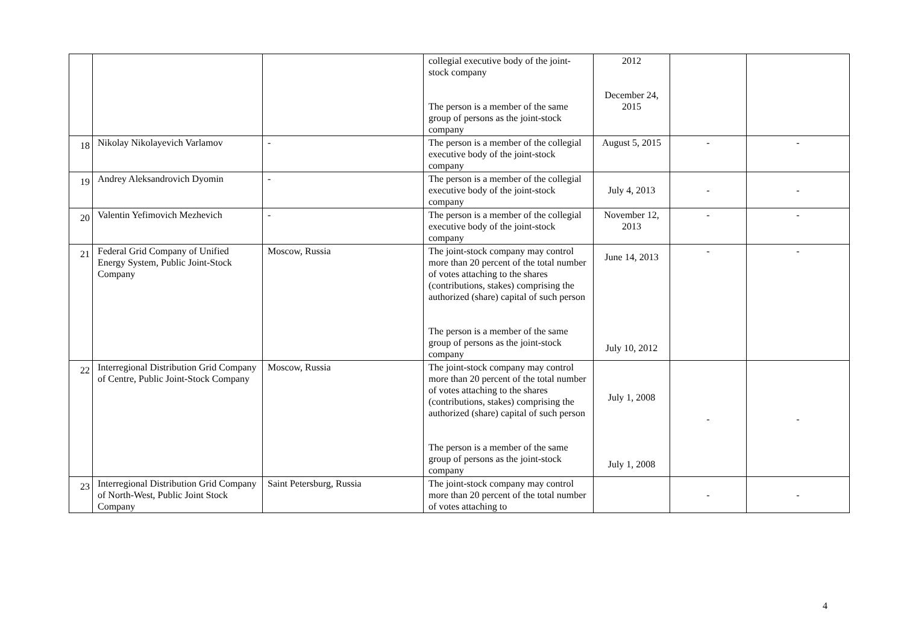| | | | collegial executive body of the joint-stock company The person is a member of the same group of persons as the joint-stock company | 2012 December 24, 2015 | | |
| 18 | Nikolay Nikolayevich Varlamov | - | The person is a member of the collegial executive body of the joint-stock company | August 5, 2015 | - | - |
| 19 | Andrey Aleksandrovich Dyomin | - | The person is a member of the collegial executive body of the joint-stock company | July 4, 2013 | - | - |
| 20 | Valentin Yefimovich Mezhevich | - | The person is a member of the collegial executive body of the joint-stock company | November 12, 2013 | - | - |
| 21 | Federal Grid Company of Unified Energy System, Public Joint-Stock Company | Moscow, Russia | The joint-stock company may control more than 20 percent of the total number of votes attaching to the shares (contributions, stakes) comprising the authorized (share) capital of such person The person is a member of the same group of persons as the joint-stock company | June 14, 2013 July 10, 2012 | - | - |
| 22 | Interregional Distribution Grid Company of Centre, Public Joint-Stock Company | Moscow, Russia | The joint-stock company may control more than 20 percent of the total number of votes attaching to the shares (contributions, stakes) comprising the authorized (share) capital of such person The person is a member of the same group of persons as the joint-stock company | July 1, 2008 July 1, 2008 | - | - |
| 23 | Interregional Distribution Grid Company of North-West, Public Joint Stock Company | Saint Petersburg, Russia | The joint-stock company may control more than 20 percent of the total number of votes attaching to | | - | - |
4